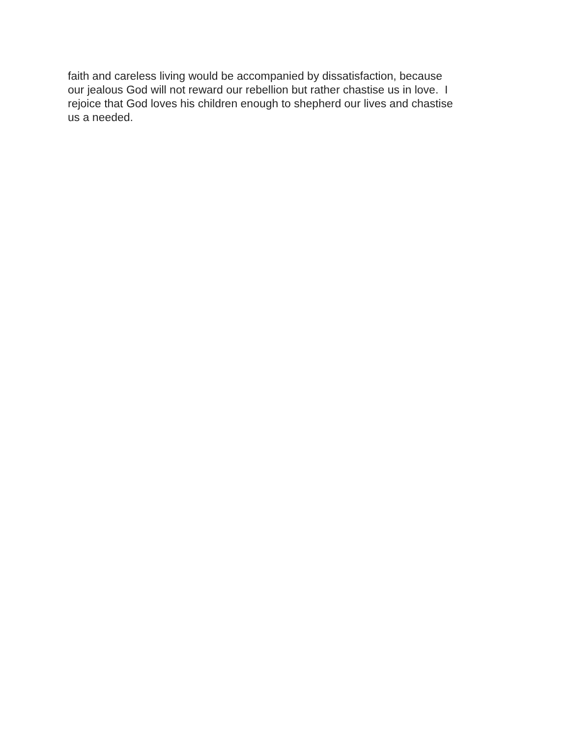faith and careless living would be accompanied by dissatisfaction, because
our jealous God will not reward our rebellion but rather chastise us in love. I
rejoice that God loves his children enough to shepherd our lives and chastise
us a needed.